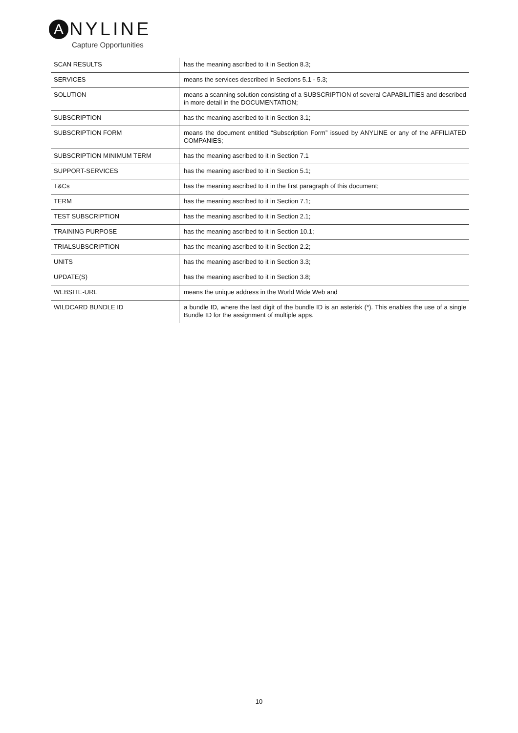A NYLINE
Capture Opportunities
| SCAN RESULTS | has the meaning ascribed to it in Section 8.3; |
| SERVICES | means the services described in Sections 5.1 - 5.3; |
| SOLUTION | means a scanning solution consisting of a SUBSCRIPTION of several CAPABILITIES and described in more detail in the DOCUMENTATION; |
| SUBSCRIPTION | has the meaning ascribed to it in Section 3.1; |
| SUBSCRIPTION FORM | means the document entitled “Subscription Form” issued by ANYLINE or any of the AFFILIATED COMPANIES; |
| SUBSCRIPTION MINIMUM TERM | has the meaning ascribed to it in Section 7.1 |
| SUPPORT-SERVICES | has the meaning ascribed to it in Section 5.1; |
| T&Cs | has the meaning ascribed to it in the first paragraph of this document; |
| TERM | has the meaning ascribed to it in Section 7.1; |
| TEST SUBSCRIPTION | has the meaning ascribed to it in Section 2.1; |
| TRAINING PURPOSE | has the meaning ascribed to it in Section 10.1; |
| TRIALSUBSCRIPTION | has the meaning ascribed to it in Section 2.2; |
| UNITS | has the meaning ascribed to it in Section 3.3; |
| UPDATE(S) | has the meaning ascribed to it in Section 3.8; |
| WEBSITE-URL | means the unique address in the World Wide Web and |
| WILDCARD BUNDLE ID | a bundle ID, where the last digit of the bundle ID is an asterisk (*). This enables the use of a single Bundle ID for the assignment of multiple apps. |
10